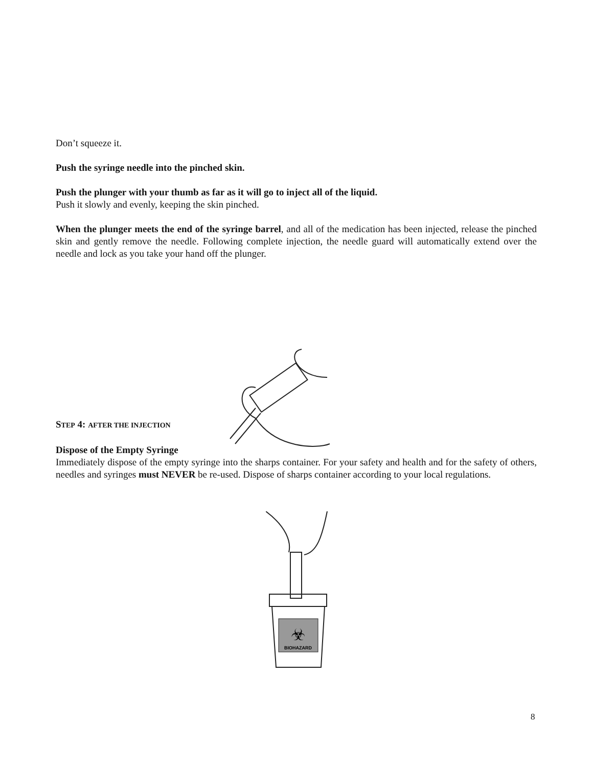Don’t squeeze it.
Push the syringe needle into the pinched skin.
Push the plunger with your thumb as far as it will go to inject all of the liquid.
Push it slowly and evenly, keeping the skin pinched.
When the plunger meets the end of the syringe barrel, and all of the medication has been injected, release the pinched skin and gently remove the needle. Following complete injection, the needle guard will automatically extend over the needle and lock as you take your hand off the plunger.
STEP 4: AFTER THE INJECTION
Dispose of the Empty Syringe
Immediately dispose of the empty syringe into the sharps container. For your safety and health and for the safety of others, needles and syringes must NEVER be re-used. Dispose of sharps container according to your local regulations.
BIOHAZARD
☣
8